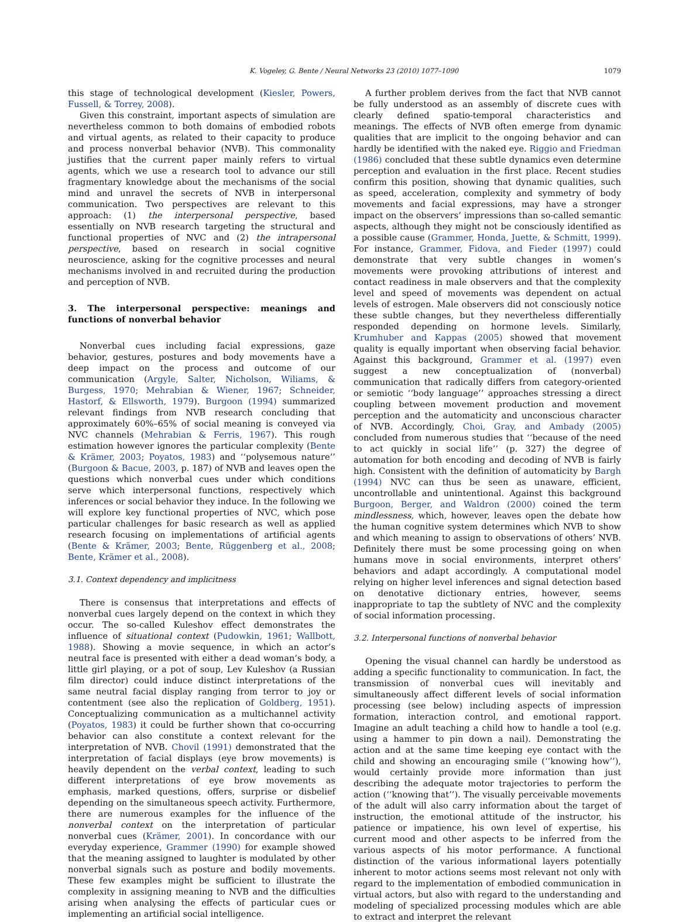K. Vogeley, G. Bente / Neural Networks 23 (2010) 1077–1090 1079
this stage of technological development (Kiesler, Powers, Fussell, & Torrey, 2008).
Given this constraint, important aspects of simulation are nevertheless common to both domains of embodied robots and virtual agents, as related to their capacity to produce and process nonverbal behavior (NVB). This commonality justifies that the current paper mainly refers to virtual agents, which we use a research tool to advance our still fragmentary knowledge about the mechanisms of the social mind and unravel the secrets of NVB in interpersonal communication. Two perspectives are relevant to this approach: (1) the interpersonal perspective, based essentially on NVB research targeting the structural and functional properties of NVC and (2) the intrapersonal perspective, based on research in social cognitive neuroscience, asking for the cognitive processes and neural mechanisms involved in and recruited during the production and perception of NVB.
3. The interpersonal perspective: meanings and functions of nonverbal behavior
Nonverbal cues including facial expressions, gaze behavior, gestures, postures and body movements have a deep impact on the process and outcome of our communication (Argyle, Salter, Nicholson, Wiliams, & Burgess, 1970; Mehrabian & Wiener, 1967; Schneider, Hastorf, & Ellsworth, 1979). Burgoon (1994) summarized relevant findings from NVB research concluding that approximately 60%–65% of social meaning is conveyed via NVC channels (Mehrabian & Ferris, 1967). This rough estimation however ignores the particular complexity (Bente & Krämer, 2003; Poyatos, 1983) and ‘‘polysemous nature’’ (Burgoon & Bacue, 2003, p. 187) of NVB and leaves open the questions which nonverbal cues under which conditions serve which interpersonal functions, respectively which inferences or social behavior they induce. In the following we will explore key functional properties of NVC, which pose particular challenges for basic research as well as applied research focusing on implementations of artificial agents (Bente & Krämer, 2003; Bente, Rüggenberg et al., 2008; Bente, Krämer et al., 2008).
3.1. Context dependency and implicitness
There is consensus that interpretations and effects of nonverbal cues largely depend on the context in which they occur. The so-called Kuleshov effect demonstrates the influence of situational context (Pudowkin, 1961; Wallbott, 1988). Showing a movie sequence, in which an actor’s neutral face is presented with either a dead woman’s body, a little girl playing, or a pot of soup, Lev Kuleshov (a Russian film director) could induce distinct interpretations of the same neutral facial display ranging from terror to joy or contentment (see also the replication of Goldberg, 1951). Conceptualizing communication as a multichannel activity (Poyatos, 1983) it could be further shown that co-occurring behavior can also constitute a context relevant for the interpretation of NVB. Chovil (1991) demonstrated that the interpretation of facial displays (eye brow movements) is heavily dependent on the verbal context, leading to such different interpretations of eye brow movements as emphasis, marked questions, offers, surprise or disbelief depending on the simultaneous speech activity. Furthermore, there are numerous examples for the influence of the nonverbal context on the interpretation of particular nonverbal cues (Krämer, 2001). In concordance with our everyday experience, Grammer (1990) for example showed that the meaning assigned to laughter is modulated by other nonverbal signals such as posture and bodily movements. These few examples might be sufficient to illustrate the complexity in assigning meaning to NVB and the difficulties arising when analysing the effects of particular cues or implementing an artificial social intelligence.
A further problem derives from the fact that NVB cannot be fully understood as an assembly of discrete cues with clearly defined spatio-temporal characteristics and meanings. The effects of NVB often emerge from dynamic qualities that are implicit to the ongoing behavior and can hardly be identified with the naked eye. Riggio and Friedman (1986) concluded that these subtle dynamics even determine perception and evaluation in the first place. Recent studies confirm this position, showing that dynamic qualities, such as speed, acceleration, complexity and symmetry of body movements and facial expressions, may have a stronger impact on the observers’ impressions than so-called semantic aspects, although they might not be consciously identified as a possible cause (Grammer, Honda, Juette, & Schmitt, 1999). For instance, Grammer, Fidova, and Fieder (1997) could demonstrate that very subtle changes in women’s movements were provoking attributions of interest and contact readiness in male observers and that the complexity level and speed of movements was dependent on actual levels of estrogen. Male observers did not consciously notice these subtle changes, but they nevertheless differentially responded depending on hormone levels. Similarly, Krumhuber and Kappas (2005) showed that movement quality is equally important when observing facial behavior. Against this background, Grammer et al. (1997) even suggest a new conceptualization of (nonverbal) communication that radically differs from category-oriented or semiotic ‘‘body language’’ approaches stressing a direct coupling between movement production and movement perception and the automaticity and unconscious character of NVB. Accordingly, Choi, Gray, and Ambady (2005) concluded from numerous studies that ‘‘because of the need to act quickly in social life’’ (p. 327) the degree of automation for both encoding and decoding of NVB is fairly high. Consistent with the definition of automaticity by Bargh (1994) NVC can thus be seen as unaware, efficient, uncontrollable and unintentional. Against this background Burgoon, Berger, and Waldron (2000) coined the term mindlessness, which, however, leaves open the debate how the human cognitive system determines which NVB to show and which meaning to assign to observations of others’ NVB. Definitely there must be some processing going on when humans move in social environments, interpret others’ behaviors and adapt accordingly. A computational model relying on higher level inferences and signal detection based on denotative dictionary entries, however, seems inappropriate to tap the subtlety of NVC and the complexity of social information processing.
3.2. Interpersonal functions of nonverbal behavior
Opening the visual channel can hardly be understood as adding a specific functionality to communication. In fact, the transmission of nonverbal cues will inevitably and simultaneously affect different levels of social information processing (see below) including aspects of impression formation, interaction control, and emotional rapport. Imagine an adult teaching a child how to handle a tool (e.g. using a hammer to pin down a nail). Demonstrating the action and at the same time keeping eye contact with the child and showing an encouraging smile (‘‘knowing how’’), would certainly provide more information than just describing the adequate motor trajectories to perform the action (‘‘knowing that’’). The visually perceivable movements of the adult will also carry information about the target of instruction, the emotional attitude of the instructor, his patience or impatience, his own level of expertise, his current mood and other aspects to be inferred from the various aspects of his motor performance. A functional distinction of the various informational layers potentially inherent to motor actions seems most relevant not only with regard to the implementation of embodied communication in virtual actors, but also with regard to the understanding and modeling of specialized processing modules which are able to extract and interpret the relevant